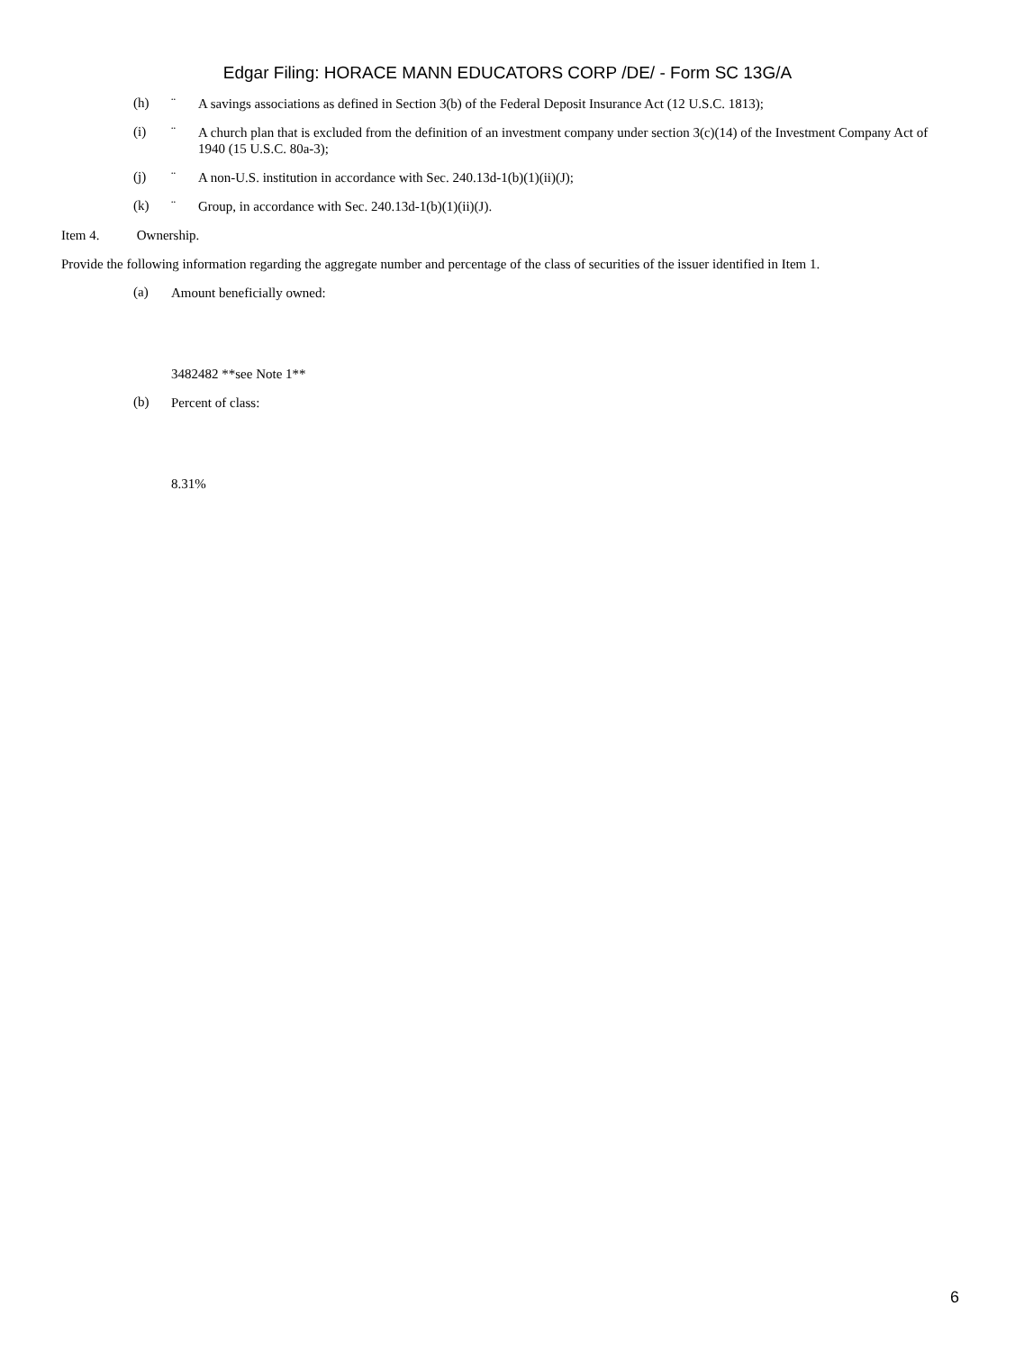Edgar Filing: HORACE MANN EDUCATORS CORP /DE/ - Form SC 13G/A
(h) ¨ A savings associations as defined in Section 3(b) of the Federal Deposit Insurance Act (12 U.S.C. 1813);
(i) ¨ A church plan that is excluded from the definition of an investment company under section 3(c)(14) of the Investment Company Act of 1940 (15 U.S.C. 80a-3);
(j) ¨ A non-U.S. institution in accordance with Sec. 240.13d-1(b)(1)(ii)(J);
(k) ¨ Group, in accordance with Sec. 240.13d-1(b)(1)(ii)(J).
Item 4. Ownership.
Provide the following information regarding the aggregate number and percentage of the class of securities of the issuer identified in Item 1.
(a) Amount beneficially owned:
3482482 **see Note 1**
(b) Percent of class:
8.31%
6